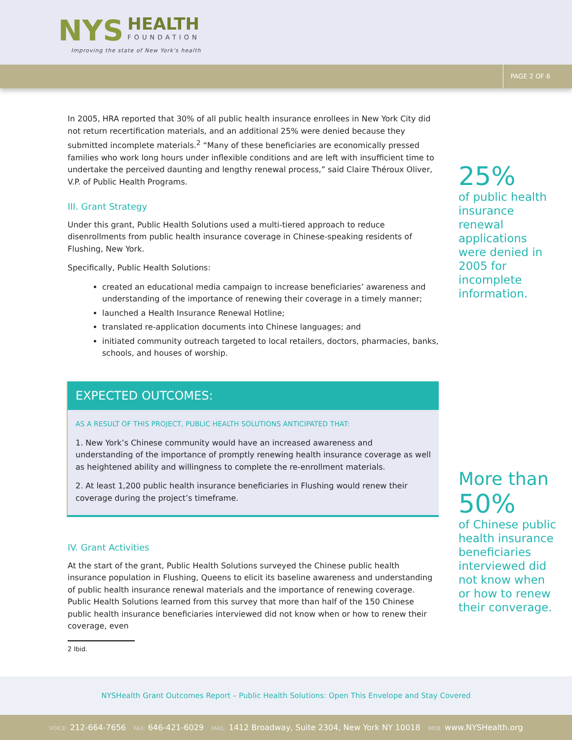NYS
HEALTH
FOUNDATION
Improving the state of New York's health
PAGE 2 OF 6
In 2005, HRA reported that 30% of all public health insurance enrollees in New York City did not return recertification materials, and an additional 25% were denied because they submitted incomplete materials.<sup>2</sup> “Many of these beneficiaries are economically pressed families who work long hours under inflexible conditions and are left with insufficient time to undertake the perceived daunting and lengthy renewal process,” said Claire Théroux Oliver, V.P. of Public Health Programs.
III. Grant Strategy
Under this grant, Public Health Solutions used a multi-tiered approach to reduce disenrollments from public health insurance coverage in Chinese-speaking residents of Flushing, New York.
Specifically, Public Health Solutions:
created an educational media campaign to increase beneficiaries’ awareness and understanding of the importance of renewing their coverage in a timely manner;
launched a Health Insurance Renewal Hotline;
translated re-application documents into Chinese languages; and
initiated community outreach targeted to local retailers, doctors, pharmacies, banks, schools, and houses of worship.
EXPECTED OUTCOMES:
AS A RESULT OF THIS PROJECT, PUBLIC HEALTH SOLUTIONS ANTICIPATED THAT:
1. New York’s Chinese community would have an increased awareness and understanding of the importance of promptly renewing health insurance coverage as well as heightened ability and willingness to complete the re-enrollment materials.
2. At least 1,200 public health insurance beneficiaries in Flushing would renew their coverage during the project’s timeframe.
IV. Grant Activities
At the start of the grant, Public Health Solutions surveyed the Chinese public health insurance population in Flushing, Queens to elicit its baseline awareness and understanding of public health insurance renewal materials and the importance of renewing coverage. Public Health Solutions learned from this survey that more than half of the 150 Chinese public health insurance beneficiaries interviewed did not know when or how to renew their coverage, even
2 Ibid.
25%
of public health insurance renewal applications were denied in 2005 for incomplete information.
More than
50%
of Chinese public health insurance beneficiaries interviewed did not know when or how to renew their converage.
NYSHealth Grant Outcomes Report – Public Health Solutions: Open This Envelope and Stay Covered
VOICE: 212-664-7656 FAX: 646-421-6029 MAIL: 1412 Broadway, Suite 2304, New York NY 10018 WEB: www.NYSHealth.org